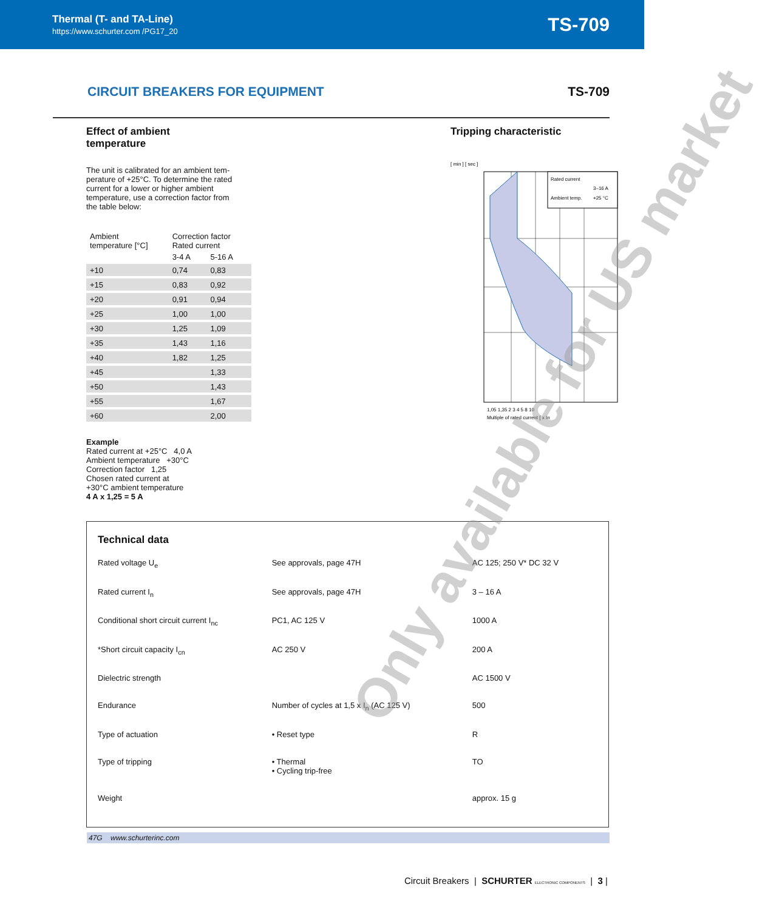Thermal (T- and TA-Line)
https://www.schurter.com /PG17_20
TS-709
CIRCUIT BREAKERS FOR EQUIPMENT TS-709
Effect of ambient
temperature
The unit is calibrated for an ambient tem-
perature of +25°C. To determine the rated
current for a lower or higher ambient
temperature, use a correction factor from
the table below:
| Ambient temperature [°C] | Correction factor Rated current | |
| --- | --- | --- |
| | 3-4 A | 5-16 A |
| +10 | 0,74 | 0,83 |
| +15 | 0,83 | 0,92 |
| +20 | 0,91 | 0,94 |
| +25 | 1,00 | 1,00 |
| +30 | 1,25 | 1,09 |
| +35 | 1,43 | 1,16 |
| +40 | 1,82 | 1,25 |
| +45 | | 1,33 |
| +50 | | 1,43 |
| +55 | | 1,67 |
| +60 | | 2,00 |
Example
Rated current at +25°C 4,0 A
Ambient temperature +30°C
Correction factor 1,25
Chosen rated current at
+30°C ambient temperature
4 A x 1,25 = 5 A
Tripping characteristic
[ min ] [ sec ]
Rated current
3–16 A
Ambient temp.
+25 °C
1,05 1,35 2 3 4 5 8 10
Multiple of rated current [ x In
Technical data
| Rated voltage U<sub>e</sub> | See approvals, page 47H | AC 125; 250 V* DC 32 V |
| Rated current I<sub>n</sub> | See approvals, page 47H | 3 – 16 A |
| Conditional short circuit current I<sub>nc</sub> | PC1, AC 125 V | 1000 A |
| *Short circuit capacity I<sub>cn</sub> | AC 250 V | 200 A |
| Dielectric strength | | AC 1500 V |
| Endurance | Number of cycles at 1,5 x I<sub>n</sub> (AC 125 V) | 500 |
| Type of actuation | • Reset type | R |
| Type of tripping | • Thermal • Cycling trip-free | TO |
| Weight | | approx. 15 g |
47G www.schurterinc.com
Only available for US market
Circuit Breakers | SCHURTER ELECTRONIC COMPONENTS | 3 |